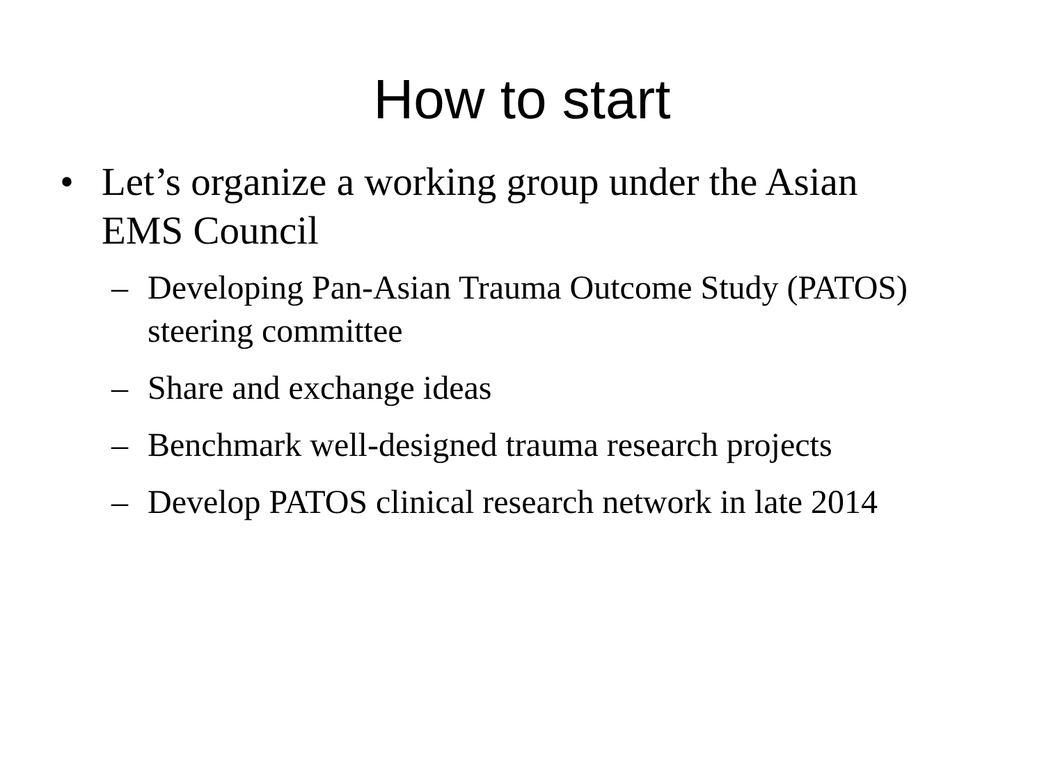How to start
• Let’s organize a working group under the Asian EMS Council
– Developing Pan-Asian Trauma Outcome Study (PATOS) steering committee
– Share and exchange ideas
– Benchmark well-designed trauma research projects
– Develop PATOS clinical research network in late 2014